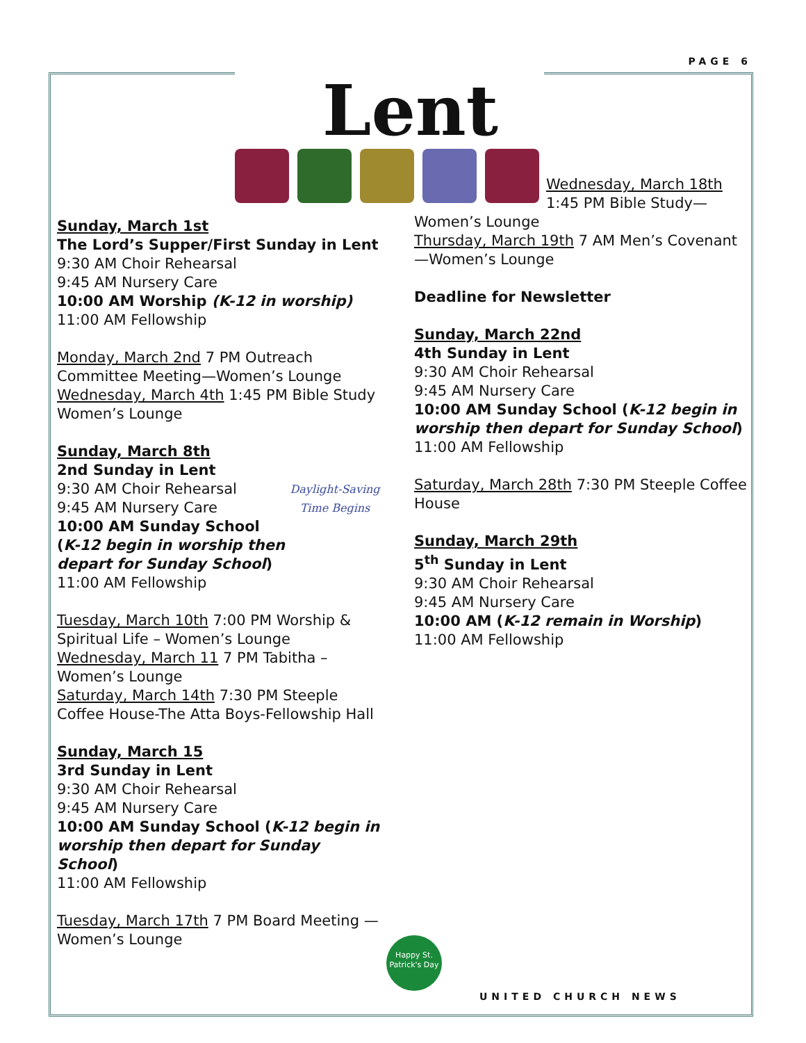PAGE 6
Lent
Sunday, March 1st
The Lord’s Supper/First Sunday in Lent
9:30 AM Choir Rehearsal
9:45 AM Nursery Care
10:00 AM Worship (K-12 in worship)
11:00 AM Fellowship
Monday, March 2nd 7 PM Outreach Committee Meeting—Women’s Lounge
Wednesday, March 4th 1:45 PM Bible Study Women’s Lounge
Sunday, March 8th
2nd Sunday in Lent
Daylight-Saving Time Begins 9:30 AM Choir Rehearsal
9:45 AM Nursery Care
10:00 AM Sunday School (K-12 begin in worship then depart for Sunday School)
11:00 AM Fellowship
Tuesday, March 10th 7:00 PM Worship & Spiritual Life – Women’s Lounge
Wednesday, March 11 7 PM Tabitha – Women’s Lounge
Saturday, March 14th 7:30 PM Steeple Coffee House-The Atta Boys-Fellowship Hall
Sunday, March 15
3rd Sunday in Lent
9:30 AM Choir Rehearsal
9:45 AM Nursery Care
10:00 AM Sunday School (K-12 begin in worship then depart for Sunday School)
11:00 AM Fellowship
Tuesday, March 17th 7 PM Board Meeting — Women’s Lounge
Wednesday, March 18th
1:45 PM Bible Study—
Women’s Lounge
Thursday, March 19th 7 AM Men’s Covenant—Women’s Lounge
Deadline for Newsletter
Sunday, March 22nd
4th Sunday in Lent
9:30 AM Choir Rehearsal
9:45 AM Nursery Care
10:00 AM Sunday School (K-12 begin in worship then depart for Sunday School)
11:00 AM Fellowship
Saturday, March 28th 7:30 PM Steeple Coffee House
Sunday, March 29th
5<sup>th</sup> Sunday in Lent
9:30 AM Choir Rehearsal
9:45 AM Nursery Care
10:00 AM (K-12 remain in Worship)
11:00 AM Fellowship
Happy St. Patrick's Day
UNITED CHURCH NEWS